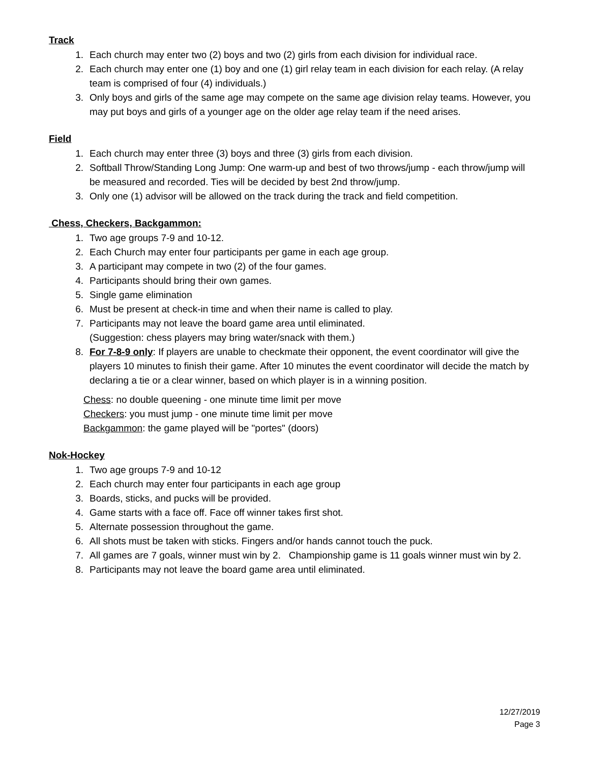Track
1. Each church may enter two (2) boys and two (2) girls from each division for individual race.
2. Each church may enter one (1) boy and one (1) girl relay team in each division for each relay. (A relay team is comprised of four (4) individuals.)
3. Only boys and girls of the same age may compete on the same age division relay teams. However, you may put boys and girls of a younger age on the older age relay team if the need arises.
Field
1. Each church may enter three (3) boys and three (3) girls from each division.
2. Softball Throw/Standing Long Jump: One warm-up and best of two throws/jump - each throw/jump will be measured and recorded. Ties will be decided by best 2nd throw/jump.
3. Only one (1) advisor will be allowed on the track during the track and field competition.
Chess, Checkers, Backgammon:
1. Two age groups 7-9 and 10-12.
2. Each Church may enter four participants per game in each age group.
3. A participant may compete in two (2) of the four games.
4. Participants should bring their own games.
5. Single game elimination
6. Must be present at check-in time and when their name is called to play.
7. Participants may not leave the board game area until eliminated.
(Suggestion: chess players may bring water/snack with them.)
8. For 7-8-9 only: If players are unable to checkmate their opponent, the event coordinator will give the players 10 minutes to finish their game. After 10 minutes the event coordinator will decide the match by declaring a tie or a clear winner, based on which player is in a winning position.
Chess: no double queening - one minute time limit per move
Checkers: you must jump - one minute time limit per move
Backgammon: the game played will be "portes" (doors)
Nok-Hockey
1. Two age groups 7-9 and 10-12
2. Each church may enter four participants in each age group
3. Boards, sticks, and pucks will be provided.
4. Game starts with a face off. Face off winner takes first shot.
5. Alternate possession throughout the game.
6. All shots must be taken with sticks. Fingers and/or hands cannot touch the puck.
7. All games are 7 goals, winner must win by 2. Championship game is 11 goals winner must win by 2.
8. Participants may not leave the board game area until eliminated.
12/27/2019
Page 3